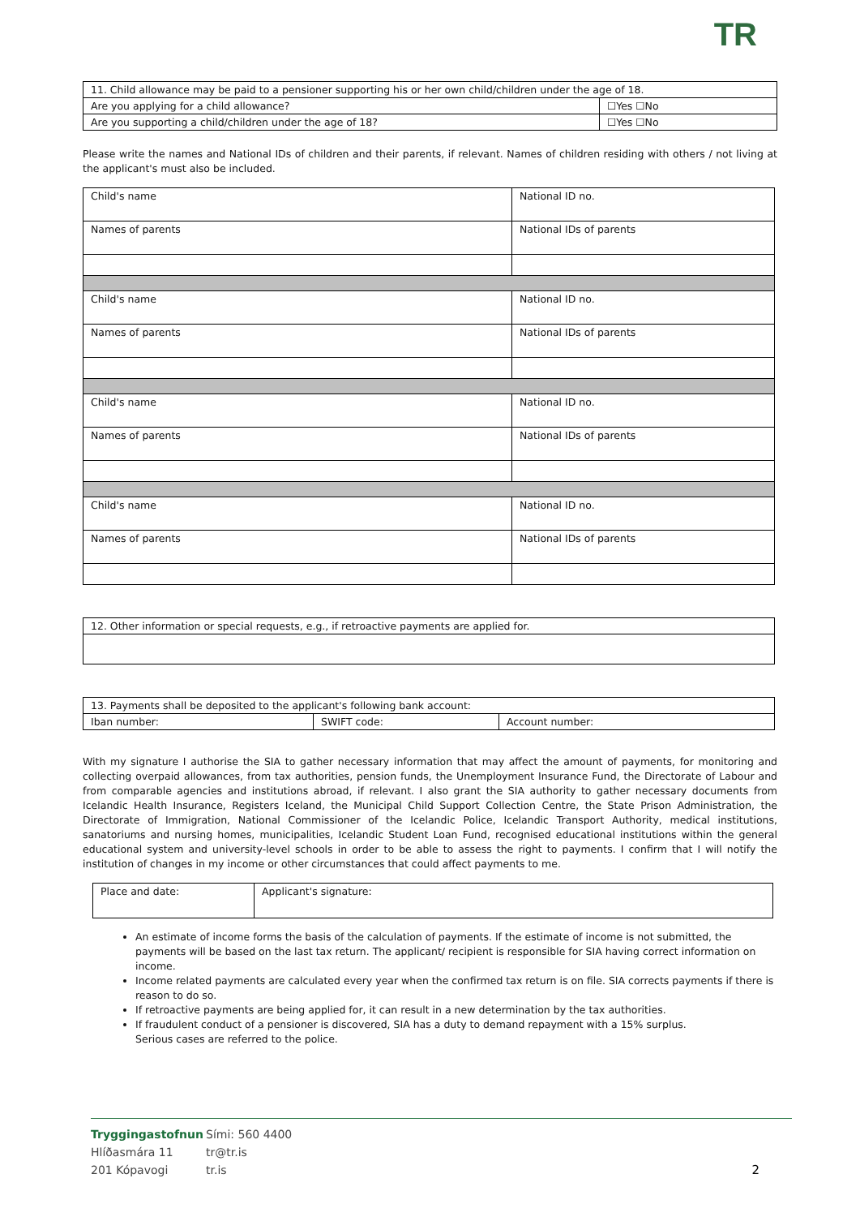TR
| 11. Child allowance may be paid to a pensioner supporting his or her own child/children under the age of 18. | |
| Are you applying for a child allowance? | ☐Yes ☐No |
| Are you supporting a child/children under the age of 18? | ☐Yes ☐No |
Please write the names and National IDs of children and their parents, if relevant. Names of children residing with others / not living at the applicant's must also be included.
| Child's name | National ID no. |
| Names of parents | National IDs of parents |
| Child's name | National ID no. |
| Names of parents | National IDs of parents |
| Child's name | National ID no. |
| Names of parents | National IDs of parents |
| Child's name | National ID no. |
| Names of parents | National IDs of parents |
| 12. Other information or special requests, e.g., if retroactive payments are applied for. |
| 13. Payments shall be deposited to the applicant's following bank account: | | |
| Iban number: | SWIFT code: | Account number: |
With my signature I authorise the SIA to gather necessary information that may affect the amount of payments, for monitoring and collecting overpaid allowances, from tax authorities, pension funds, the Unemployment Insurance Fund, the Directorate of Labour and from comparable agencies and institutions abroad, if relevant. I also grant the SIA authority to gather necessary documents from Icelandic Health Insurance, Registers Iceland, the Municipal Child Support Collection Centre, the State Prison Administration, the Directorate of Immigration, National Commissioner of the Icelandic Police, Icelandic Transport Authority, medical institutions, sanatoriums and nursing homes, municipalities, Icelandic Student Loan Fund, recognised educational institutions within the general educational system and university-level schools in order to be able to assess the right to payments. I confirm that I will notify the institution of changes in my income or other circumstances that could affect payments to me.
| Place and date: | Applicant's signature: |
An estimate of income forms the basis of the calculation of payments. If the estimate of income is not submitted, the payments will be based on the last tax return. The applicant/ recipient is responsible for SIA having correct information on income.
Income related payments are calculated every year when the confirmed tax return is on file. SIA corrects payments if there is reason to do so.
If retroactive payments are being applied for, it can result in a new determination by the tax authorities.
If fraudulent conduct of a pensioner is discovered, SIA has a duty to demand repayment with a 15% surplus.
Serious cases are referred to the police.
Tryggingastofnun
Hlíðasmára 11
201 Kópavogi
Sími: 560 4400
tr@tr.is
tr.is
2